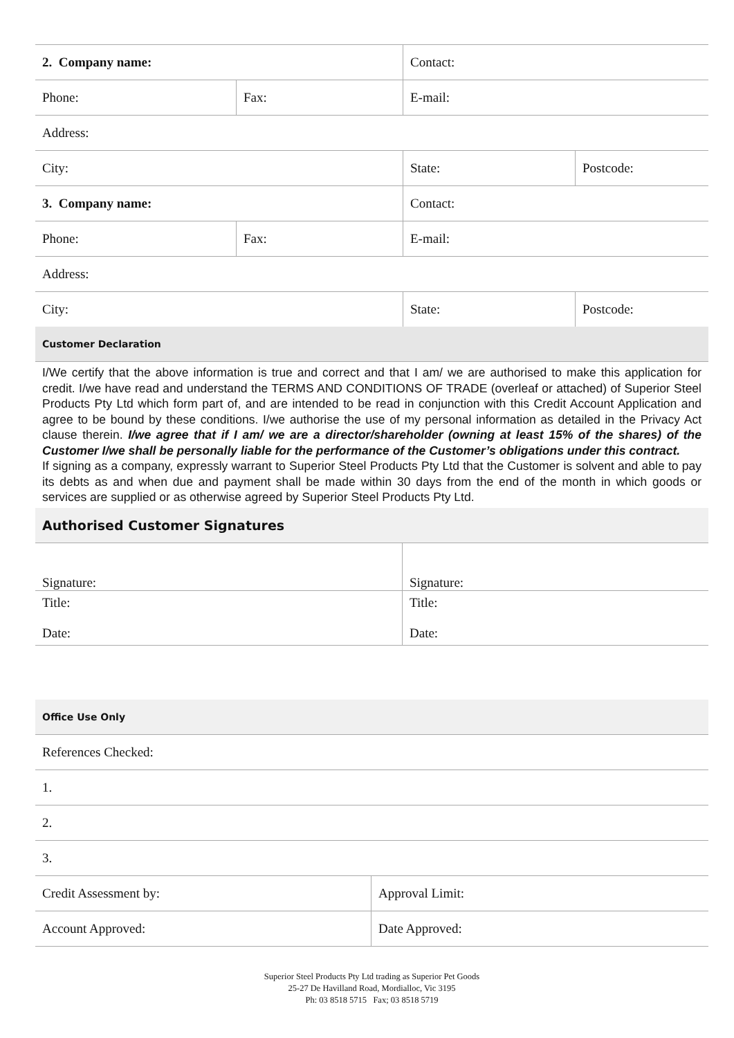| 2. Company name: | | Contact: | |
| Phone: | Fax: | E-mail: | |
| Address: | | | |
| City: | | State: | Postcode: |
| 3. Company name: | | Contact: | |
| Phone: | Fax: | E-mail: | |
| Address: | | | |
| City: | | State: | Postcode: |
| Customer Declaration | | | |
I/We certify that the above information is true and correct and that I am/ we are authorised to make this application for credit. I/we have read and understand the TERMS AND CONDITIONS OF TRADE (overleaf or attached) of Superior Steel Products Pty Ltd which form part of, and are intended to be read in conjunction with this Credit Account Application and agree to be bound by these conditions. I/we authorise the use of my personal information as detailed in the Privacy Act clause therein. I/we agree that if I am/ we are a director/shareholder (owning at least 15% of the shares) of the Customer I/we shall be personally liable for the performance of the Customer’s obligations under this contract.
If signing as a company, expressly warrant to Superior Steel Products Pty Ltd that the Customer is solvent and able to pay its debts as and when due and payment shall be made within 30 days from the end of the month in which goods or services are supplied or as otherwise agreed by Superior Steel Products Pty Ltd.
| Authorised Customer Signatures | |
| Signature: | Signature: |
| Title: Date: | Title: Date: |
| Office Use Only | |
| References Checked: | |
| 1. | |
| 2. | |
| 3. | |
| Credit Assessment by: | Approval Limit: |
| Account Approved: | Date Approved: |
Superior Steel Products Pty Ltd trading as Superior Pet Goods
25-27 De Havilland Road, Mordialloc, Vic 3195
Ph: 03 8518 5715 Fax; 03 8518 5719